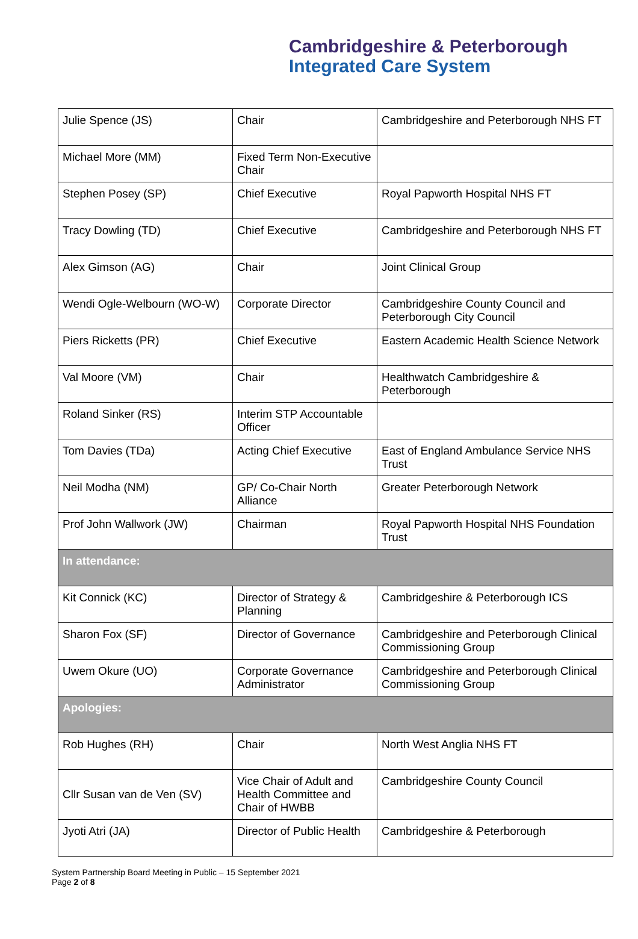Cambridgeshire & Peterborough
Integrated Care System
| Julie Spence (JS) | Chair | Cambridgeshire and Peterborough NHS FT |
| Michael More (MM) | Fixed Term Non-Executive Chair | |
| Stephen Posey (SP) | Chief Executive | Royal Papworth Hospital NHS FT |
| Tracy Dowling (TD) | Chief Executive | Cambridgeshire and Peterborough NHS FT |
| Alex Gimson (AG) | Chair | Joint Clinical Group |
| Wendi Ogle-Welbourn (WO-W) | Corporate Director | Cambridgeshire County Council and Peterborough City Council |
| Piers Ricketts (PR) | Chief Executive | Eastern Academic Health Science Network |
| Val Moore (VM) | Chair | Healthwatch Cambridgeshire & Peterborough |
| Roland Sinker (RS) | Interim STP Accountable Officer | |
| Tom Davies (TDa) | Acting Chief Executive | East of England Ambulance Service NHS Trust |
| Neil Modha (NM) | GP/ Co-Chair North Alliance | Greater Peterborough Network |
| Prof John Wallwork (JW) | Chairman | Royal Papworth Hospital NHS Foundation Trust |
| In attendance: | | |
| Kit Connick (KC) | Director of Strategy & Planning | Cambridgeshire & Peterborough ICS |
| Sharon Fox (SF) | Director of Governance | Cambridgeshire and Peterborough Clinical Commissioning Group |
| Uwem Okure (UO) | Corporate Governance Administrator | Cambridgeshire and Peterborough Clinical Commissioning Group |
| Apologies: | | |
| Rob Hughes (RH) | Chair | North West Anglia NHS FT |
| Cllr Susan van de Ven (SV) | Vice Chair of Adult and Health Committee and Chair of HWBB | Cambridgeshire County Council |
| Jyoti Atri (JA) | Director of Public Health | Cambridgeshire & Peterborough |
System Partnership Board Meeting in Public – 15 September 2021
Page 2 of 8